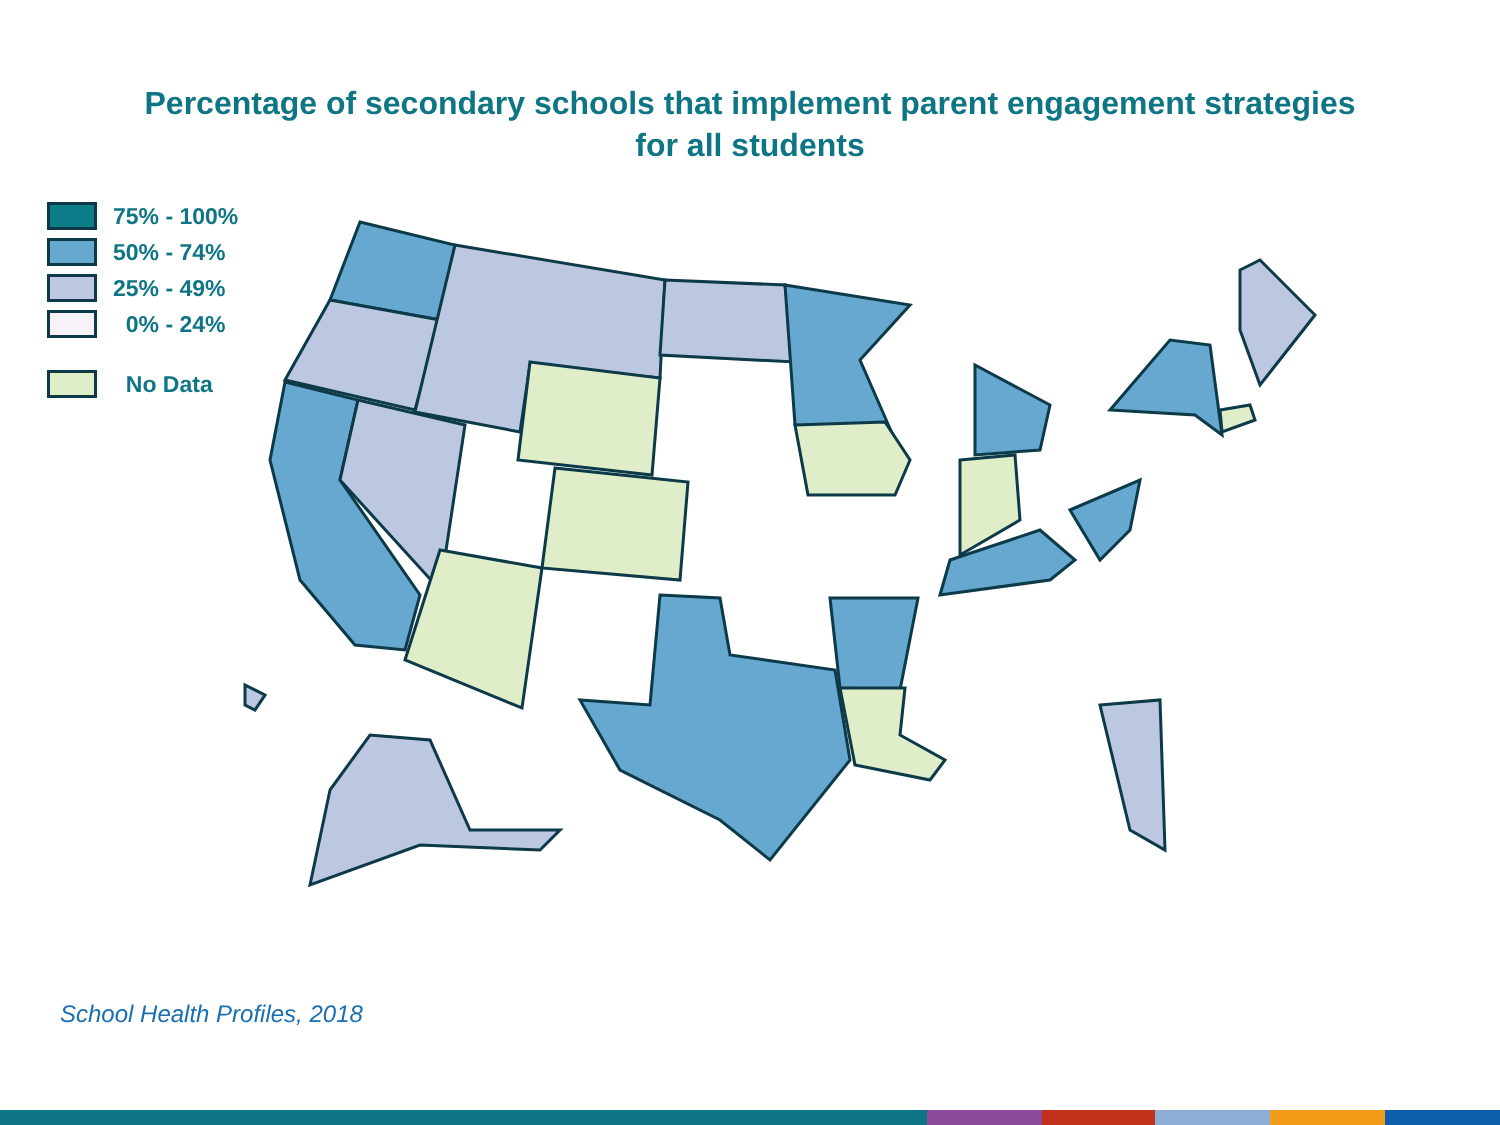Percentage of secondary schools that implement parent engagement strategies
for all students
75% - 100%
50% - 74%
25% - 49%
0% - 24%
No Data
School Health Profiles, 2018